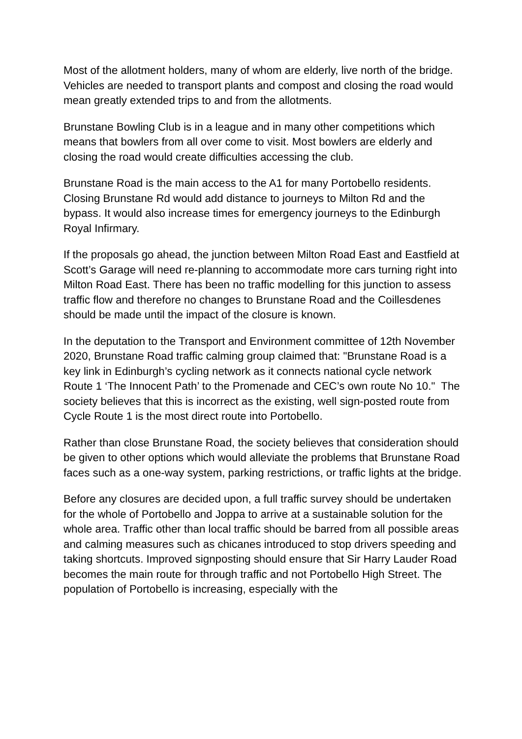Most of the allotment holders, many of whom are elderly, live north of the bridge. Vehicles are needed to transport plants and compost and closing the road would mean greatly extended trips to and from the allotments.
Brunstane Bowling Club is in a league and in many other competitions which means that bowlers from all over come to visit. Most bowlers are elderly and closing the road would create difficulties accessing the club.
Brunstane Road is the main access to the A1 for many Portobello residents. Closing Brunstane Rd would add distance to journeys to Milton Rd and the bypass. It would also increase times for emergency journeys to the Edinburgh Royal Infirmary.
If the proposals go ahead, the junction between Milton Road East and Eastfield at Scott’s Garage will need re-planning to accommodate more cars turning right into Milton Road East. There has been no traffic modelling for this junction to assess traffic flow and therefore no changes to Brunstane Road and the Coillesdenes should be made until the impact of the closure is known.
In the deputation to the Transport and Environment committee of 12th November 2020, Brunstane Road traffic calming group claimed that: "Brunstane Road is a key link in Edinburgh’s cycling network as it connects national cycle network Route 1 ‘The Innocent Path’ to the Promenade and CEC’s own route No 10." The society believes that this is incorrect as the existing, well sign-posted route from Cycle Route 1 is the most direct route into Portobello.
Rather than close Brunstane Road, the society believes that consideration should be given to other options which would alleviate the problems that Brunstane Road faces such as a one-way system, parking restrictions, or traffic lights at the bridge.
Before any closures are decided upon, a full traffic survey should be undertaken for the whole of Portobello and Joppa to arrive at a sustainable solution for the whole area. Traffic other than local traffic should be barred from all possible areas and calming measures such as chicanes introduced to stop drivers speeding and taking shortcuts. Improved signposting should ensure that Sir Harry Lauder Road becomes the main route for through traffic and not Portobello High Street. The population of Portobello is increasing, especially with the